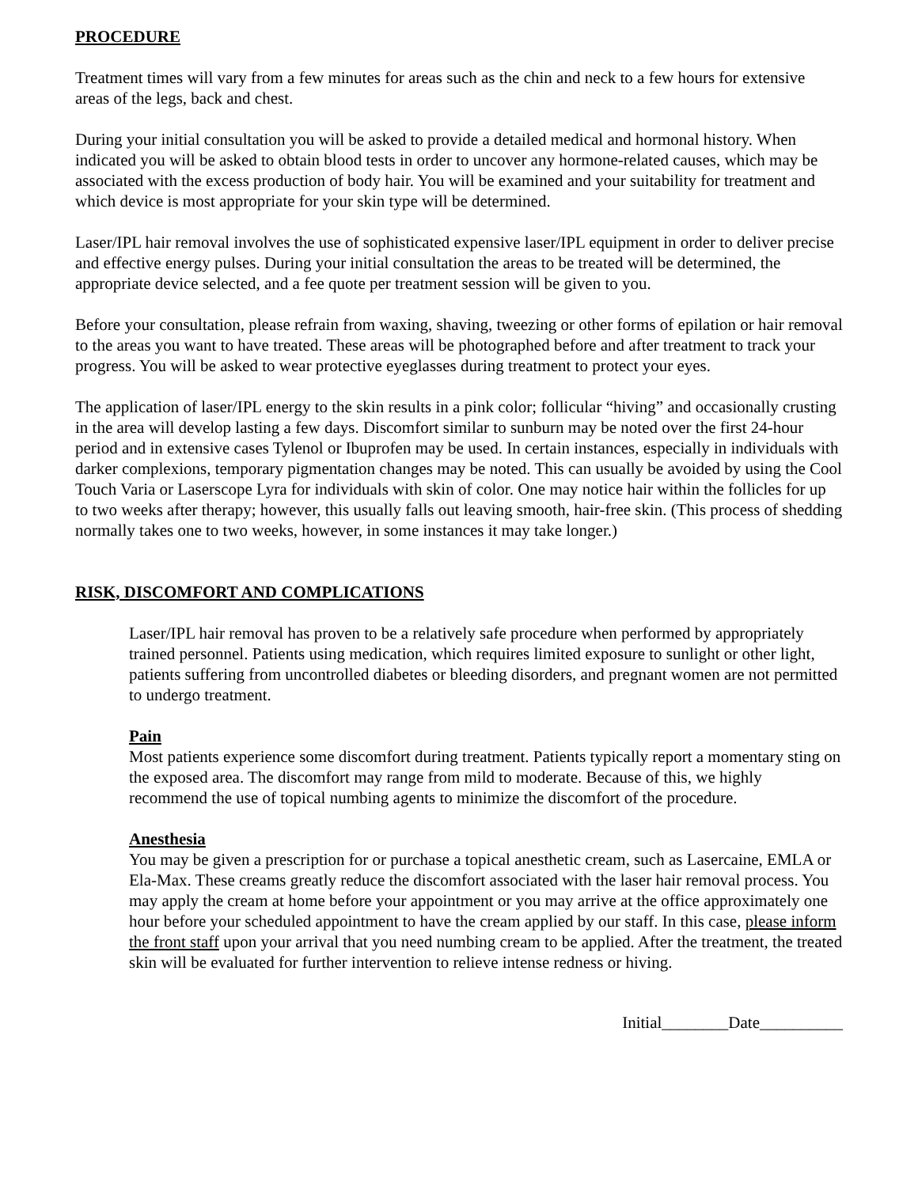PROCEDURE
Treatment times will vary from a few minutes for areas such as the chin and neck to a few hours for extensive areas of the legs, back and chest.
During your initial consultation you will be asked to provide a detailed medical and hormonal history. When indicated you will be asked to obtain blood tests in order to uncover any hormone-related causes, which may be associated with the excess production of body hair. You will be examined and your suitability for treatment and which device is most appropriate for your skin type will be determined.
Laser/IPL hair removal involves the use of sophisticated expensive laser/IPL equipment in order to deliver precise and effective energy pulses. During your initial consultation the areas to be treated will be determined, the appropriate device selected, and a fee quote per treatment session will be given to you.
Before your consultation, please refrain from waxing, shaving, tweezing or other forms of epilation or hair removal to the areas you want to have treated. These areas will be photographed before and after treatment to track your progress. You will be asked to wear protective eyeglasses during treatment to protect your eyes.
The application of laser/IPL energy to the skin results in a pink color; follicular “hiving” and occasionally crusting in the area will develop lasting a few days. Discomfort similar to sunburn may be noted over the first 24-hour period and in extensive cases Tylenol or Ibuprofen may be used. In certain instances, especially in individuals with darker complexions, temporary pigmentation changes may be noted. This can usually be avoided by using the Cool Touch Varia or Laserscope Lyra for individuals with skin of color. One may notice hair within the follicles for up to two weeks after therapy; however, this usually falls out leaving smooth, hair-free skin. (This process of shedding normally takes one to two weeks, however, in some instances it may take longer.)
RISK, DISCOMFORT AND COMPLICATIONS
Laser/IPL hair removal has proven to be a relatively safe procedure when performed by appropriately trained personnel. Patients using medication, which requires limited exposure to sunlight or other light, patients suffering from uncontrolled diabetes or bleeding disorders, and pregnant women are not permitted to undergo treatment.
Pain
Most patients experience some discomfort during treatment. Patients typically report a momentary sting on the exposed area. The discomfort may range from mild to moderate. Because of this, we highly recommend the use of topical numbing agents to minimize the discomfort of the procedure.
Anesthesia
You may be given a prescription for or purchase a topical anesthetic cream, such as Lasercaine, EMLA or Ela-Max. These creams greatly reduce the discomfort associated with the laser hair removal process. You may apply the cream at home before your appointment or you may arrive at the office approximately one hour before your scheduled appointment to have the cream applied by our staff. In this case, please inform the front staff upon your arrival that you need numbing cream to be applied. After the treatment, the treated skin will be evaluated for further intervention to relieve intense redness or hiving.
Initial________Date__________